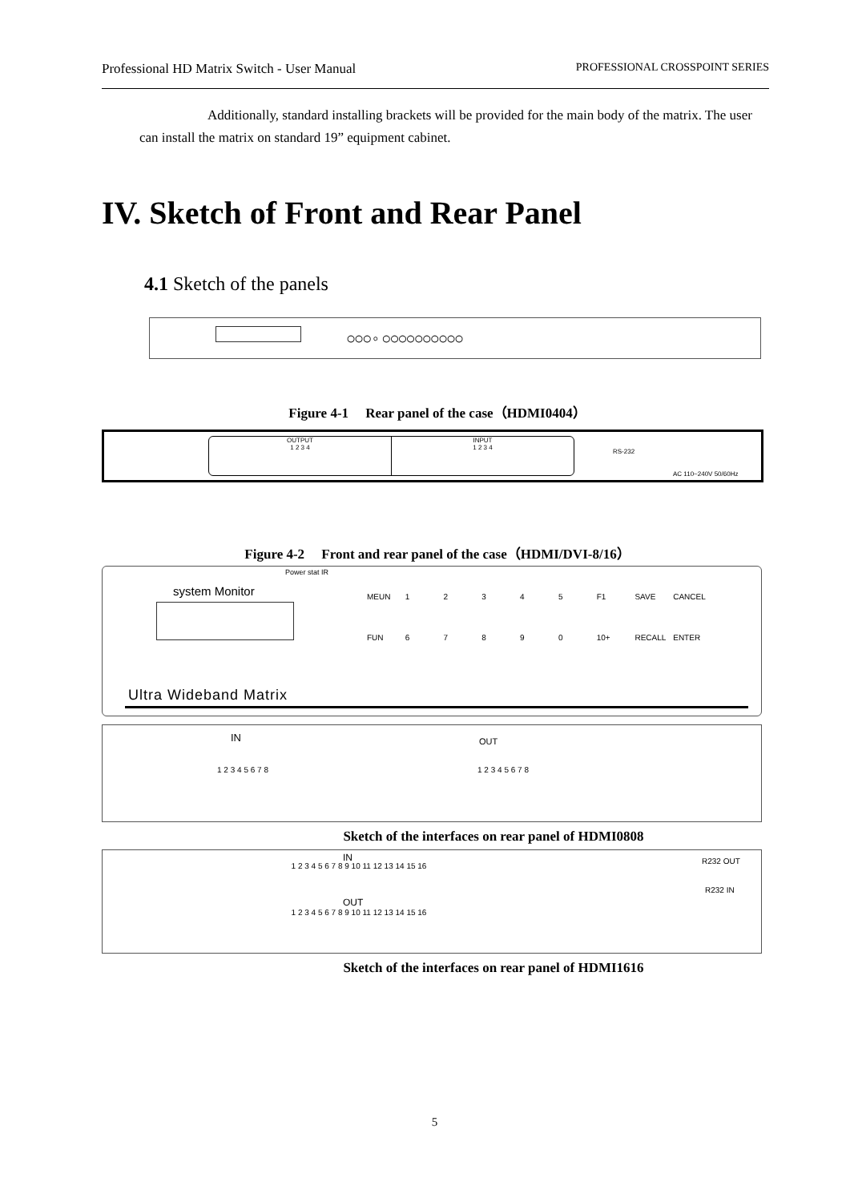Professional HD Matrix Switch - User Manual PROFESSIONAL CROSSPOINT SERIES
Additionally, standard installing brackets will be provided for the main body of the matrix. The user can install the matrix on standard 19” equipment cabinet.
IV. Sketch of Front and Rear Panel
4.1 Sketch of the panels
○○○ ◦ ○○○○○○○○○○
Figure 4-1 Rear panel of the case（HDMI0404）
OUTPUT
1 2 3 4
INPUT
1 2 3 4
RS-232
AC 110~240V 50/60Hz
Figure 4-2 Front and rear panel of the case（HDMI/DVI-8/16）
Power stat IR
system Monitor MEUN 12345 F1 SAVE CANCEL FUN 67890 10+ RECALL ENTER
Ultra Wideband Matrix
IN OUT
1 2 3 4 5 6 7 8 1 2 3 4 5 6 7 8
Sketch of the interfaces on rear panel of HDMI0808
IN
1 2 3 4 5 6 7 8 9 10 11 12 13 14 15 16
OUT
1 2 3 4 5 6 7 8 9 10 11 12 13 14 15 16
R232 OUT
R232 IN
Sketch of the interfaces on rear panel of HDMI1616
5